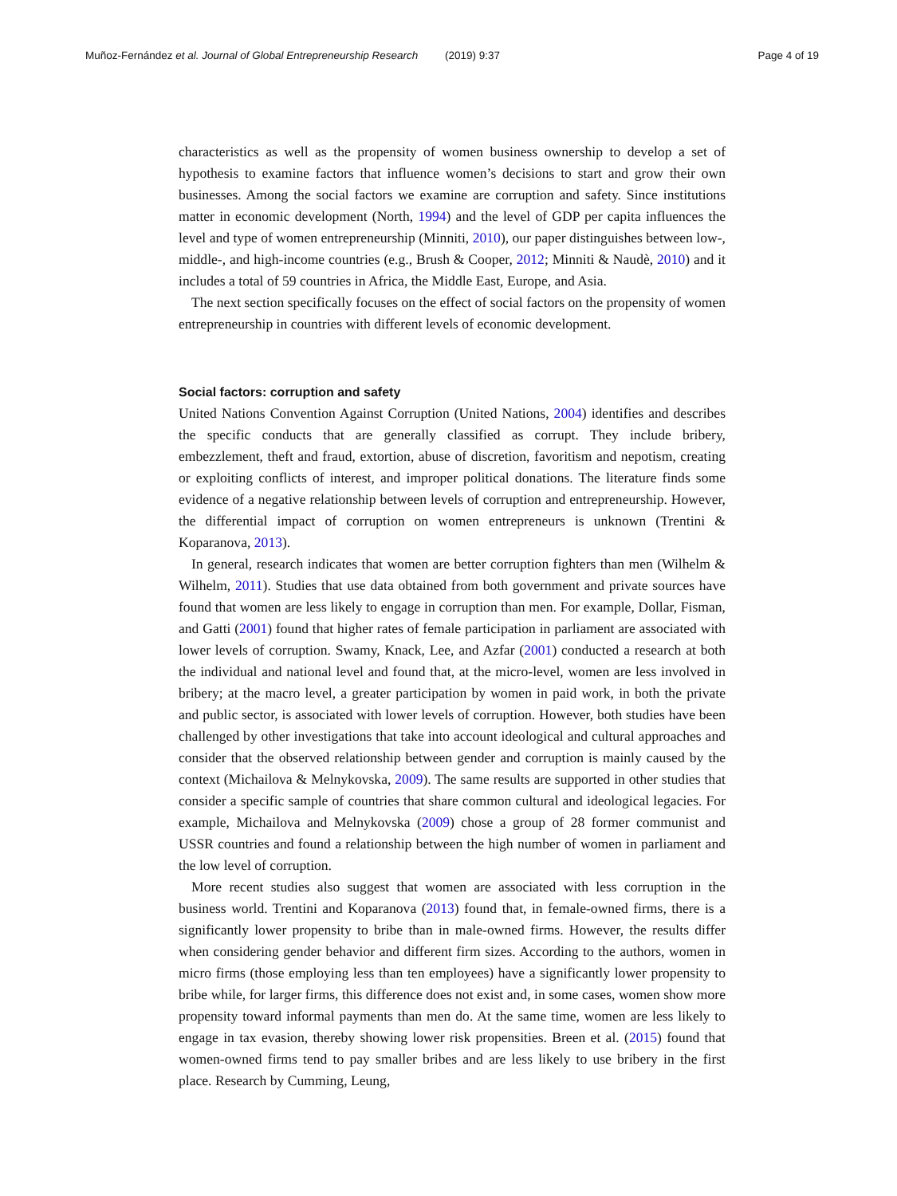Muñoz-Fernández et al. Journal of Global Entrepreneurship Research (2019) 9:37 Page 4 of 19
characteristics as well as the propensity of women business ownership to develop a set of hypothesis to examine factors that influence women’s decisions to start and grow their own businesses. Among the social factors we examine are corruption and safety. Since institutions matter in economic development (North, 1994) and the level of GDP per capita influences the level and type of women entrepreneurship (Minniti, 2010), our paper distinguishes between low-, middle-, and high-income countries (e.g., Brush & Cooper, 2012; Minniti & Naudè, 2010) and it includes a total of 59 countries in Africa, the Middle East, Europe, and Asia.
The next section specifically focuses on the effect of social factors on the propensity of women entrepreneurship in countries with different levels of economic development.
Social factors: corruption and safety
United Nations Convention Against Corruption (United Nations, 2004) identifies and describes the specific conducts that are generally classified as corrupt. They include bribery, embezzlement, theft and fraud, extortion, abuse of discretion, favoritism and nepotism, creating or exploiting conflicts of interest, and improper political donations. The literature finds some evidence of a negative relationship between levels of corruption and entrepreneurship. However, the differential impact of corruption on women entrepreneurs is unknown (Trentini & Koparanova, 2013).
In general, research indicates that women are better corruption fighters than men (Wilhelm & Wilhelm, 2011). Studies that use data obtained from both government and private sources have found that women are less likely to engage in corruption than men. For example, Dollar, Fisman, and Gatti (2001) found that higher rates of female participation in parliament are associated with lower levels of corruption. Swamy, Knack, Lee, and Azfar (2001) conducted a research at both the individual and national level and found that, at the micro-level, women are less involved in bribery; at the macro level, a greater participation by women in paid work, in both the private and public sector, is associated with lower levels of corruption. However, both studies have been challenged by other investigations that take into account ideological and cultural approaches and consider that the observed relationship between gender and corruption is mainly caused by the context (Michailova & Melnykovska, 2009). The same results are supported in other studies that consider a specific sample of countries that share common cultural and ideological legacies. For example, Michailova and Melnykovska (2009) chose a group of 28 former communist and USSR countries and found a relationship between the high number of women in parliament and the low level of corruption.
More recent studies also suggest that women are associated with less corruption in the business world. Trentini and Koparanova (2013) found that, in female-owned firms, there is a significantly lower propensity to bribe than in male-owned firms. However, the results differ when considering gender behavior and different firm sizes. According to the authors, women in micro firms (those employing less than ten employees) have a significantly lower propensity to bribe while, for larger firms, this difference does not exist and, in some cases, women show more propensity toward informal payments than men do. At the same time, women are less likely to engage in tax evasion, thereby showing lower risk propensities. Breen et al. (2015) found that women-owned firms tend to pay smaller bribes and are less likely to use bribery in the first place. Research by Cumming, Leung,